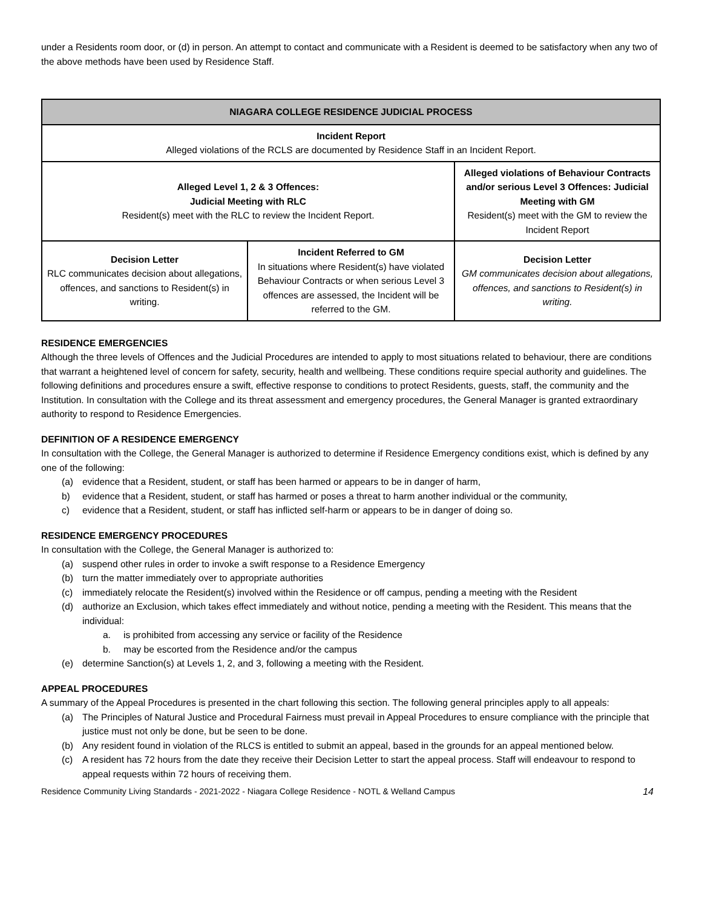under a Residents room door, or (d) in person. An attempt to contact and communicate with a Resident is deemed to be satisfactory when any two of the above methods have been used by Residence Staff.
| NIAGARA COLLEGE RESIDENCE JUDICIAL PROCESS | | |
| --- | --- | --- |
| Incident Report Alleged violations of the RCLS are documented by Residence Staff in an Incident Report. | | |
| Alleged Level 1, 2 & 3 Offences: Judicial Meeting with RLC Resident(s) meet with the RLC to review the Incident Report. | | Alleged violations of Behaviour Contracts and/or serious Level 3 Offences: Judicial Meeting with GM Resident(s) meet with the GM to review the Incident Report |
| Decision Letter RLC communicates decision about allegations, offences, and sanctions to Resident(s) in writing. | Incident Referred to GM In situations where Resident(s) have violated Behaviour Contracts or when serious Level 3 offences are assessed, the Incident will be referred to the GM. | Decision Letter GM communicates decision about allegations, offences, and sanctions to Resident(s) in writing. |
RESIDENCE EMERGENCIES
Although the three levels of Offences and the Judicial Procedures are intended to apply to most situations related to behaviour, there are conditions that warrant a heightened level of concern for safety, security, health and wellbeing. These conditions require special authority and guidelines. The following definitions and procedures ensure a swift, effective response to conditions to protect Residents, guests, staff, the community and the Institution. In consultation with the College and its threat assessment and emergency procedures, the General Manager is granted extraordinary authority to respond to Residence Emergencies.
DEFINITION OF A RESIDENCE EMERGENCY
In consultation with the College, the General Manager is authorized to determine if Residence Emergency conditions exist, which is defined by any one of the following:
(a) evidence that a Resident, student, or staff has been harmed or appears to be in danger of harm,
b) evidence that a Resident, student, or staff has harmed or poses a threat to harm another individual or the community,
c) evidence that a Resident, student, or staff has inflicted self-harm or appears to be in danger of doing so.
RESIDENCE EMERGENCY PROCEDURES
In consultation with the College, the General Manager is authorized to:
(a) suspend other rules in order to invoke a swift response to a Residence Emergency
(b) turn the matter immediately over to appropriate authorities
(c) immediately relocate the Resident(s) involved within the Residence or off campus, pending a meeting with the Resident
(d) authorize an Exclusion, which takes effect immediately and without notice, pending a meeting with the Resident. This means that the individual:
a. is prohibited from accessing any service or facility of the Residence
b. may be escorted from the Residence and/or the campus
(e) determine Sanction(s) at Levels 1, 2, and 3, following a meeting with the Resident.
APPEAL PROCEDURES
A summary of the Appeal Procedures is presented in the chart following this section. The following general principles apply to all appeals:
(a) The Principles of Natural Justice and Procedural Fairness must prevail in Appeal Procedures to ensure compliance with the principle that justice must not only be done, but be seen to be done.
(b) Any resident found in violation of the RLCS is entitled to submit an appeal, based in the grounds for an appeal mentioned below.
(c) A resident has 72 hours from the date they receive their Decision Letter to start the appeal process. Staff will endeavour to respond to appeal requests within 72 hours of receiving them.
Residence Community Living Standards - 2021-2022 - Niagara College Residence - NOTL & Welland Campus 14